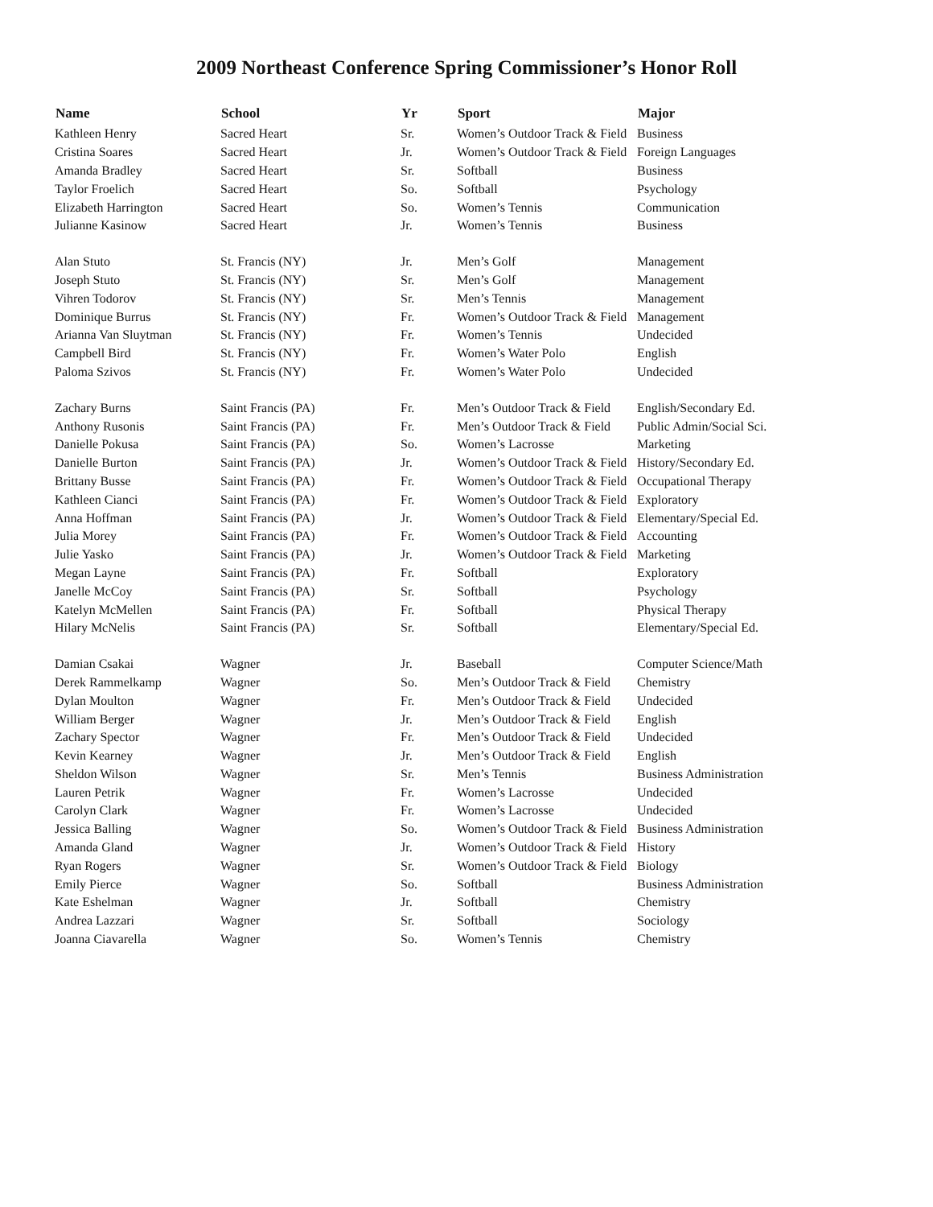2009 Northeast Conference Spring Commissioner’s Honor Roll
| Name | School | Yr | Sport | Major |
| --- | --- | --- | --- | --- |
| Kathleen Henry | Sacred Heart | Sr. | Women’s Outdoor Track & Field | Business |
| Cristina Soares | Sacred Heart | Jr. | Women’s Outdoor Track & Field | Foreign Languages |
| Amanda Bradley | Sacred Heart | Sr. | Softball | Business |
| Taylor Froelich | Sacred Heart | So. | Softball | Psychology |
| Elizabeth Harrington | Sacred Heart | So. | Women’s Tennis | Communication |
| Julianne Kasinow | Sacred Heart | Jr. | Women’s Tennis | Business |
| Alan Stuto | St. Francis (NY) | Jr. | Men’s Golf | Management |
| Joseph Stuto | St. Francis (NY) | Sr. | Men’s Golf | Management |
| Vihren Todorov | St. Francis (NY) | Sr. | Men’s Tennis | Management |
| Dominique Burrus | St. Francis (NY) | Fr. | Women’s Outdoor Track & Field | Management |
| Arianna Van Sluytman | St. Francis (NY) | Fr. | Women’s Tennis | Undecided |
| Campbell Bird | St. Francis (NY) | Fr. | Women’s Water Polo | English |
| Paloma Szivos | St. Francis (NY) | Fr. | Women’s Water Polo | Undecided |
| Zachary Burns | Saint Francis (PA) | Fr. | Men’s Outdoor Track & Field | English/Secondary Ed. |
| Anthony Rusonis | Saint Francis (PA) | Fr. | Men’s Outdoor Track & Field | Public Admin/Social Sci. |
| Danielle Pokusa | Saint Francis (PA) | So. | Women’s Lacrosse | Marketing |
| Danielle Burton | Saint Francis (PA) | Jr. | Women’s Outdoor Track & Field | History/Secondary Ed. |
| Brittany Busse | Saint Francis (PA) | Fr. | Women’s Outdoor Track & Field | Occupational Therapy |
| Kathleen Cianci | Saint Francis (PA) | Fr. | Women’s Outdoor Track & Field | Exploratory |
| Anna Hoffman | Saint Francis (PA) | Jr. | Women’s Outdoor Track & Field | Elementary/Special Ed. |
| Julia Morey | Saint Francis (PA) | Fr. | Women’s Outdoor Track & Field | Accounting |
| Julie Yasko | Saint Francis (PA) | Jr. | Women’s Outdoor Track & Field | Marketing |
| Megan Layne | Saint Francis (PA) | Fr. | Softball | Exploratory |
| Janelle McCoy | Saint Francis (PA) | Sr. | Softball | Psychology |
| Katelyn McMellen | Saint Francis (PA) | Fr. | Softball | Physical Therapy |
| Hilary McNelis | Saint Francis (PA) | Sr. | Softball | Elementary/Special Ed. |
| Damian Csakai | Wagner | Jr. | Baseball | Computer Science/Math |
| Derek Rammelkamp | Wagner | So. | Men’s Outdoor Track & Field | Chemistry |
| Dylan Moulton | Wagner | Fr. | Men’s Outdoor Track & Field | Undecided |
| William Berger | Wagner | Jr. | Men’s Outdoor Track & Field | English |
| Zachary Spector | Wagner | Fr. | Men’s Outdoor Track & Field | Undecided |
| Kevin Kearney | Wagner | Jr. | Men’s Outdoor Track & Field | English |
| Sheldon Wilson | Wagner | Sr. | Men’s Tennis | Business Administration |
| Lauren Petrik | Wagner | Fr. | Women’s Lacrosse | Undecided |
| Carolyn Clark | Wagner | Fr. | Women’s Lacrosse | Undecided |
| Jessica Balling | Wagner | So. | Women’s Outdoor Track & Field | Business Administration |
| Amanda Gland | Wagner | Jr. | Women’s Outdoor Track & Field | History |
| Ryan Rogers | Wagner | Sr. | Women’s Outdoor Track & Field | Biology |
| Emily Pierce | Wagner | So. | Softball | Business Administration |
| Kate Eshelman | Wagner | Jr. | Softball | Chemistry |
| Andrea Lazzari | Wagner | Sr. | Softball | Sociology |
| Joanna Ciavarella | Wagner | So. | Women’s Tennis | Chemistry |